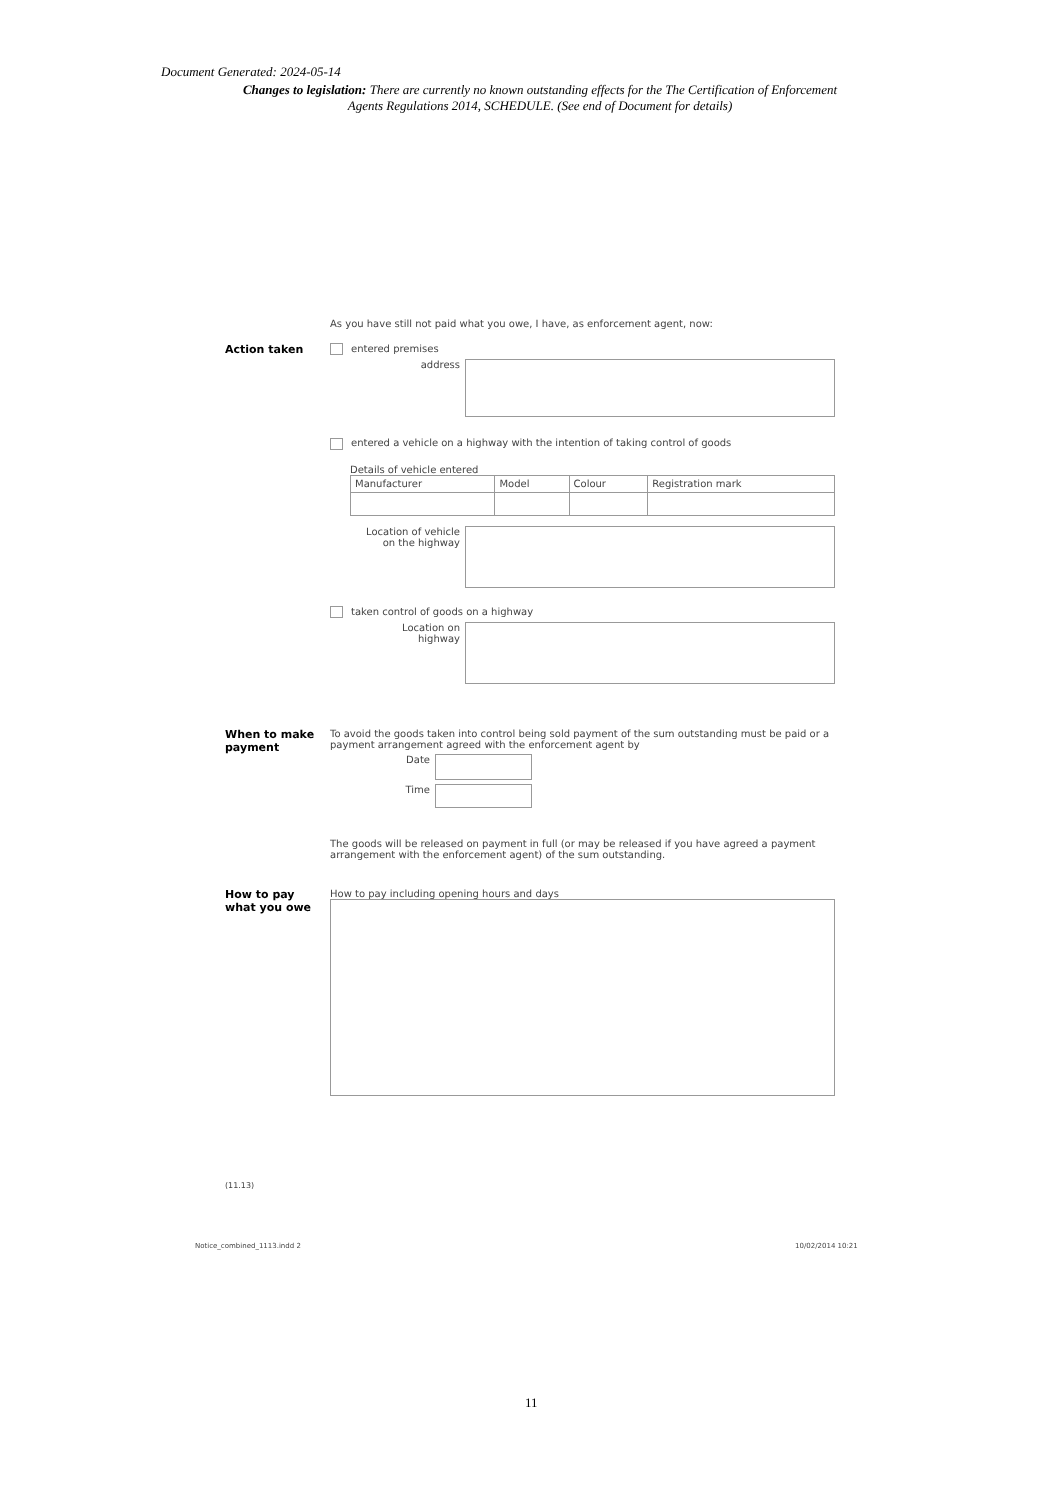Document Generated: 2024-05-14
Changes to legislation: There are currently no known outstanding effects for the The Certification of Enforcement Agents Regulations 2014, SCHEDULE. (See end of Document for details)
As you have still not paid what you owe, I have, as enforcement agent, now:
Action taken entered premises
address
entered a vehicle on a highway with the intention of taking control of goods
Details of vehicle entered
| Manufacturer | Model | Colour | Registration mark |
Location of vehicle
on the highway
taken control of goods on a highway
Location on
highway
When to make
payment
To avoid the goods taken into control being sold payment of the sum outstanding must be paid or a payment arrangement agreed with the enforcement agent by
Date
Time
The goods will be released on payment in full (or may be released if you have agreed a payment arrangement with the enforcement agent) of the sum outstanding.
How to pay
what you owe
How to pay including opening hours and days
(11.13)
Notice_combined_1113.indd 2 10/02/2014 10:21
11